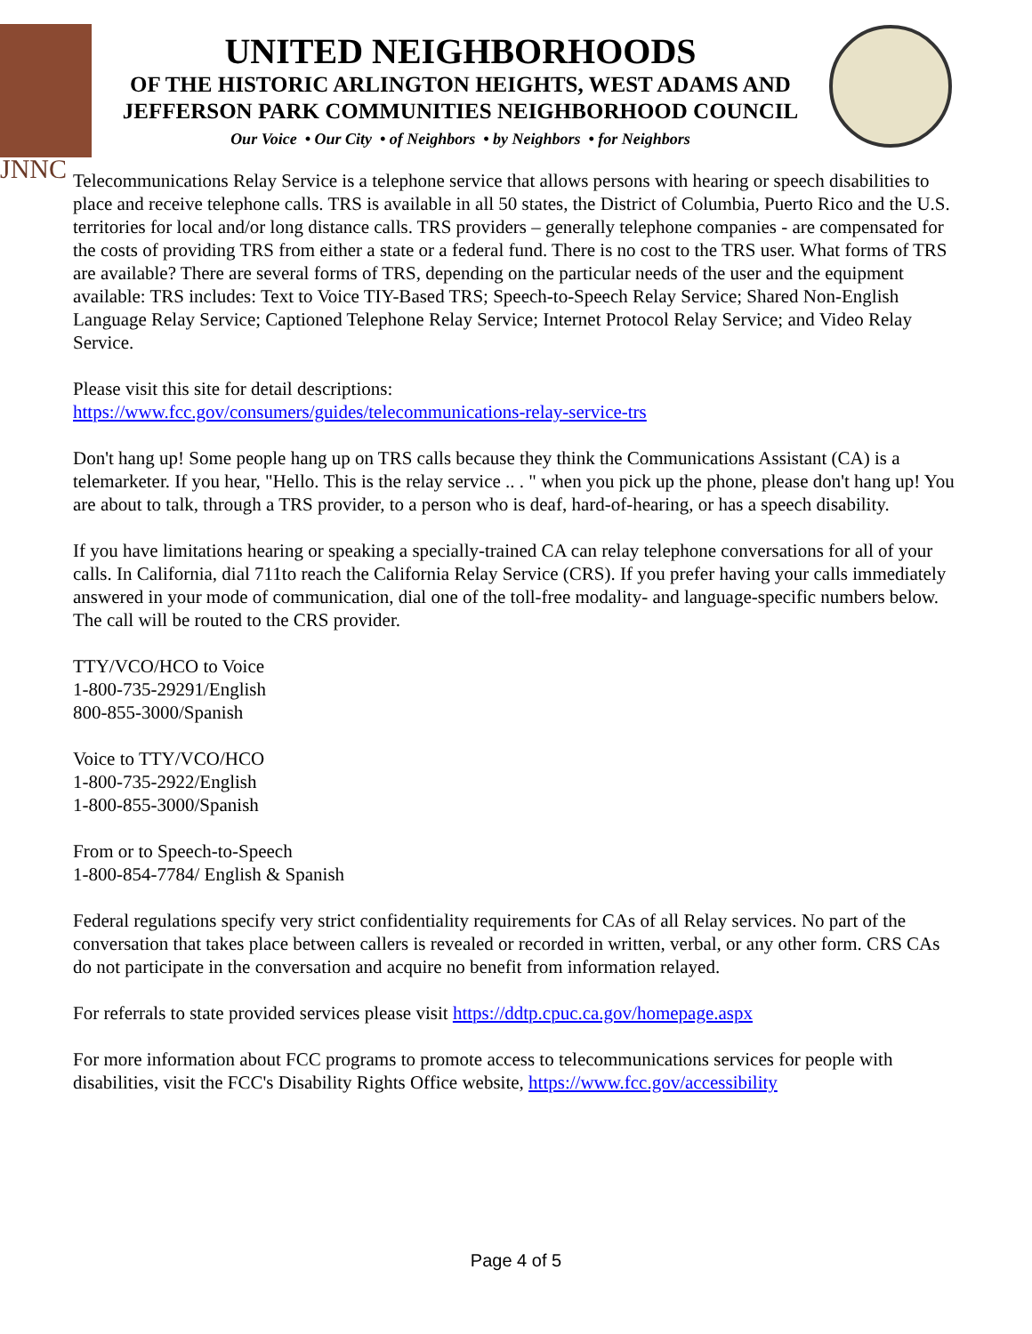JNNC
UNITED NEIGHBORHOODS
OF THE HISTORIC ARLINGTON HEIGHTS, WEST ADAMS AND
JEFFERSON PARK COMMUNITIES NEIGHBORHOOD COUNCIL
Our Voice • Our City • of Neighbors • by Neighbors • for Neighbors
Telecommunications Relay Service is a telephone service that allows persons with hearing or speech disabilities to place and receive telephone calls. TRS is available in all 50 states, the District of Columbia, Puerto Rico and the U.S. territories for local and/or long distance calls. TRS providers – generally telephone companies - are compensated for the costs of providing TRS from either a state or a federal fund. There is no cost to the TRS user. What forms of TRS are available? There are several forms of TRS, depending on the particular needs of the user and the equipment available: TRS includes: Text to Voice TIY-Based TRS; Speech-to-Speech Relay Service; Shared Non-English Language Relay Service; Captioned Telephone Relay Service; Internet Protocol Relay Service; and Video Relay Service.
Please visit this site for detail descriptions:
https://www.fcc.gov/consumers/guides/telecommunications-relay-service-trs
Don't hang up! Some people hang up on TRS calls because they think the Communications Assistant (CA) is a telemarketer. If you hear, "Hello. This is the relay service .. . " when you pick up the phone, please don't hang up! You are about to talk, through a TRS provider, to a person who is deaf, hard-of-hearing, or has a speech disability.
If you have limitations hearing or speaking a specially-trained CA can relay telephone conversations for all of your calls. In California, dial 711to reach the California Relay Service (CRS). If you prefer having your calls immediately answered in your mode of communication, dial one of the toll-free modality- and language-specific numbers below. The call will be routed to the CRS provider.
TTY/VCO/HCO to Voice
1-800-735-29291/English
800-855-3000/Spanish
Voice to TTY/VCO/HCO
1-800-735-2922/English
1-800-855-3000/Spanish
From or to Speech-to-Speech
1-800-854-7784/ English & Spanish
Federal regulations specify very strict confidentiality requirements for CAs of all Relay services. No part of the conversation that takes place between callers is revealed or recorded in written, verbal, or any other form. CRS CAs do not participate in the conversation and acquire no benefit from information relayed.
For referrals to state provided services please visit https://ddtp.cpuc.ca.gov/homepage.aspx
For more information about FCC programs to promote access to telecommunications services for people with disabilities, visit the FCC's Disability Rights Office website, https://www.fcc.gov/accessibility
Page 4 of 5